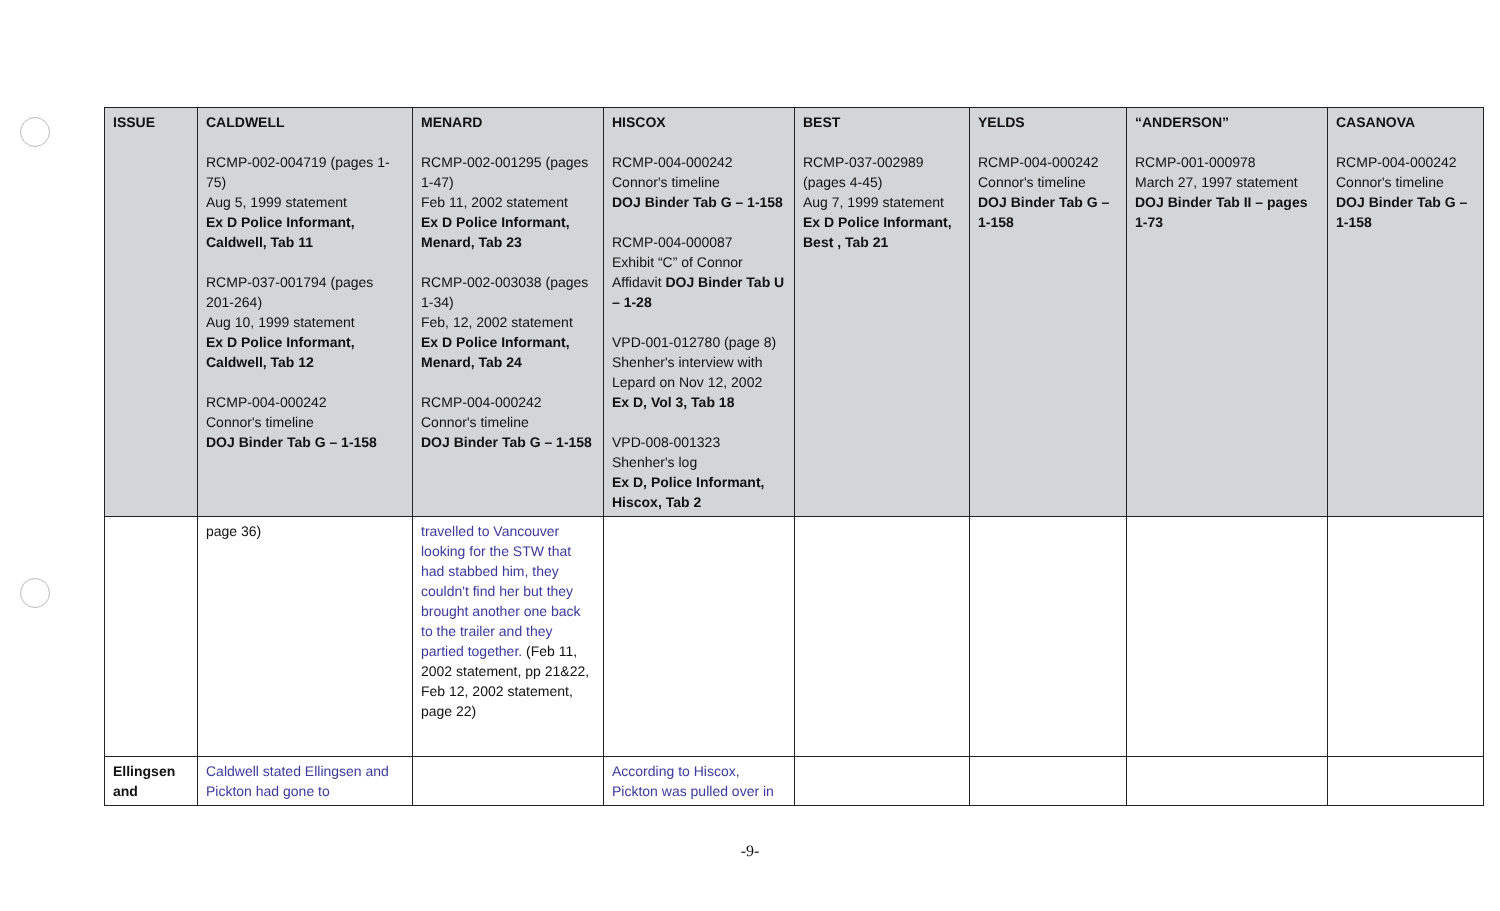| ISSUE | CALDWELL RCMP-002-004719 (pages 1-75) Aug 5, 1999 statement Ex D Police Informant, Caldwell, Tab 11 RCMP-037-001794 (pages 201-264) Aug 10, 1999 statement Ex D Police Informant, Caldwell, Tab 12 RCMP-004-000242 Connor's timeline DOJ Binder Tab G – 1-158 | MENARD RCMP-002-001295 (pages 1-47) Feb 11, 2002 statement Ex D Police Informant, Menard, Tab 23 RCMP-002-003038 (pages 1-34) Feb, 12, 2002 statement Ex D Police Informant, Menard, Tab 24 RCMP-004-000242 Connor's timeline DOJ Binder Tab G – 1-158 | HISCOX RCMP-004-000242 Connor's timeline DOJ Binder Tab G – 1-158 RCMP-004-000087 Exhibit “C” of Connor Affidavit DOJ Binder Tab U – 1-28 VPD-001-012780 (page 8) Shenher's interview with Lepard on Nov 12, 2002 Ex D, Vol 3, Tab 18 VPD-008-001323 Shenher's log Ex D, Police Informant, Hiscox, Tab 2 | BEST RCMP-037-002989 (pages 4-45) Aug 7, 1999 statement Ex D Police Informant, Best , Tab 21 | YELDS RCMP-004-000242 Connor's timeline DOJ Binder Tab G – 1-158 | “ANDERSON” RCMP-001-000978 March 27, 1997 statement DOJ Binder Tab II – pages 1-73 | CASANOVA RCMP-004-000242 Connor's timeline DOJ Binder Tab G – 1-158 |
| --- | --- | --- | --- | --- | --- | --- | --- |
| | page 36) | travelled to Vancouver looking for the STW that had stabbed him, they couldn't find her but they brought another one back to the trailer and they partied together. (Feb 11, 2002 statement, pp 21&22, Feb 12, 2002 statement, page 22) | | | | | |
| Ellingsen and | Caldwell stated Ellingsen and Pickton had gone to | | According to Hiscox, Pickton was pulled over in | | | | |
-9-